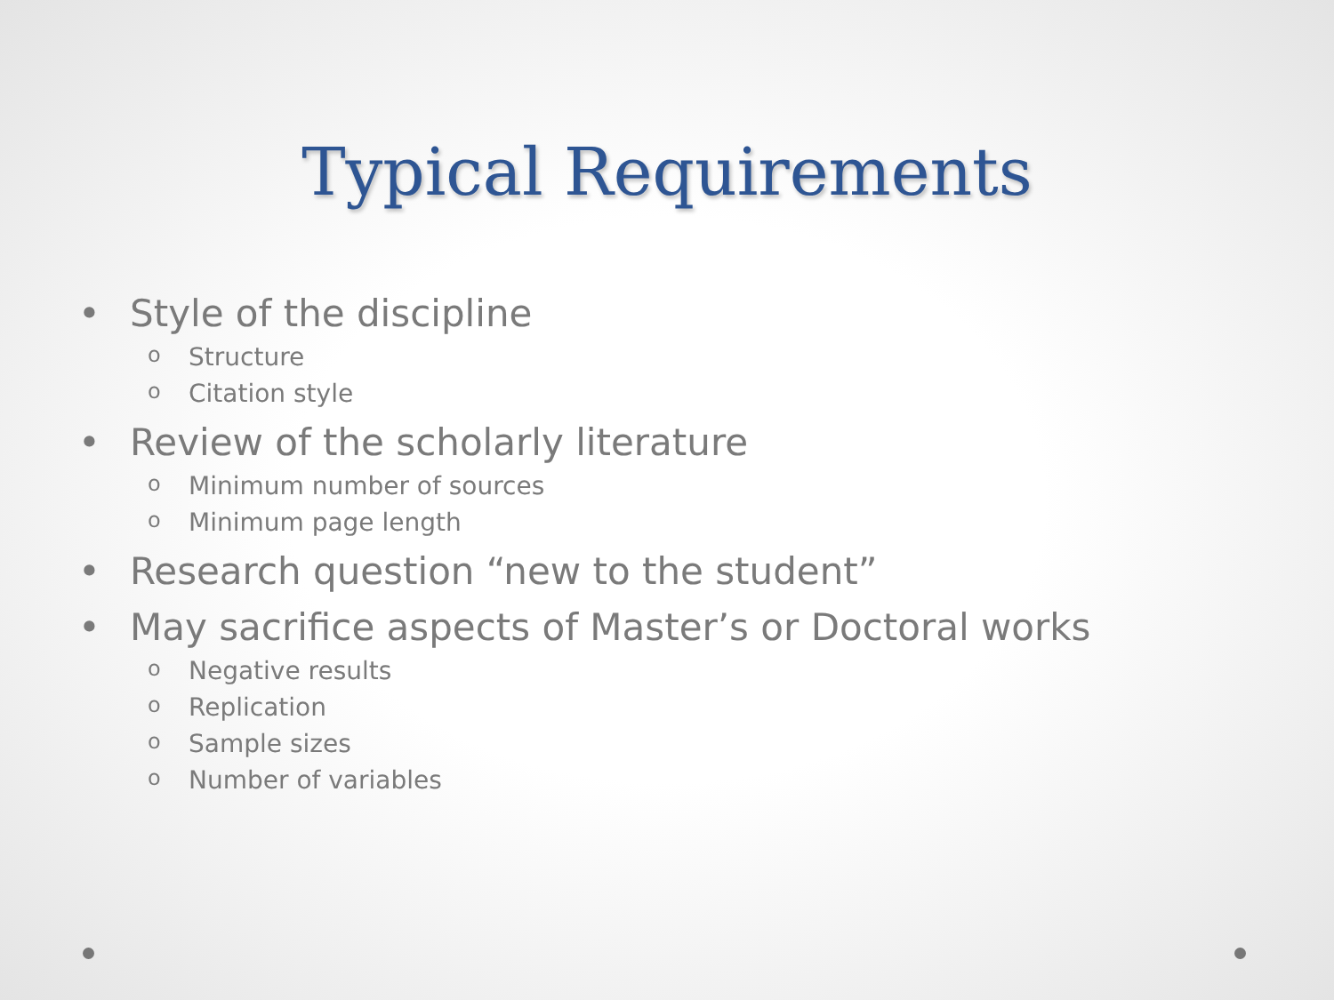Typical Requirements
• Style of the discipline
o Structure
o Citation style
• Review of the scholarly literature
o Minimum number of sources
o Minimum page length
• Research question “new to the student”
• May sacrifice aspects of Master’s or Doctoral works
o Negative results
o Replication
o Sample sizes
o Number of variables